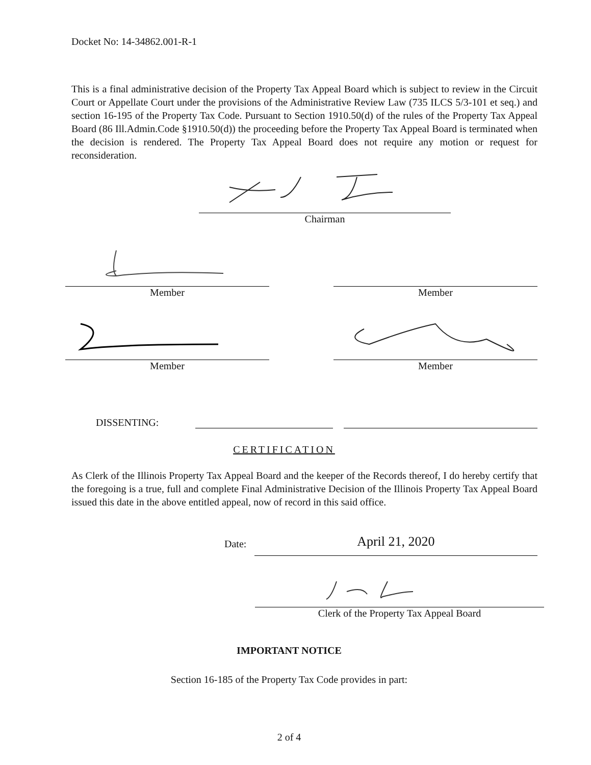Docket No: 14-34862.001-R-1
This is a final administrative decision of the Property Tax Appeal Board which is subject to review in the Circuit Court or Appellate Court under the provisions of the Administrative Review Law (735 ILCS 5/3-101 et seq.) and section 16-195 of the Property Tax Code. Pursuant to Section 1910.50(d) of the rules of the Property Tax Appeal Board (86 Ill.Admin.Code §1910.50(d)) the proceeding before the Property Tax Appeal Board is terminated when the decision is rendered. The Property Tax Appeal Board does not require any motion or request for reconsideration.
Chairman
Member Member
Member Member
DISSENTING:
CERTIFICATION
As Clerk of the Illinois Property Tax Appeal Board and the keeper of the Records thereof, I do hereby certify that the foregoing is a true, full and complete Final Administrative Decision of the Illinois Property Tax Appeal Board issued this date in the above entitled appeal, now of record in this said office.
Date:
April 21, 2020
Clerk of the Property Tax Appeal Board
IMPORTANT NOTICE
Section 16-185 of the Property Tax Code provides in part:
2 of 4